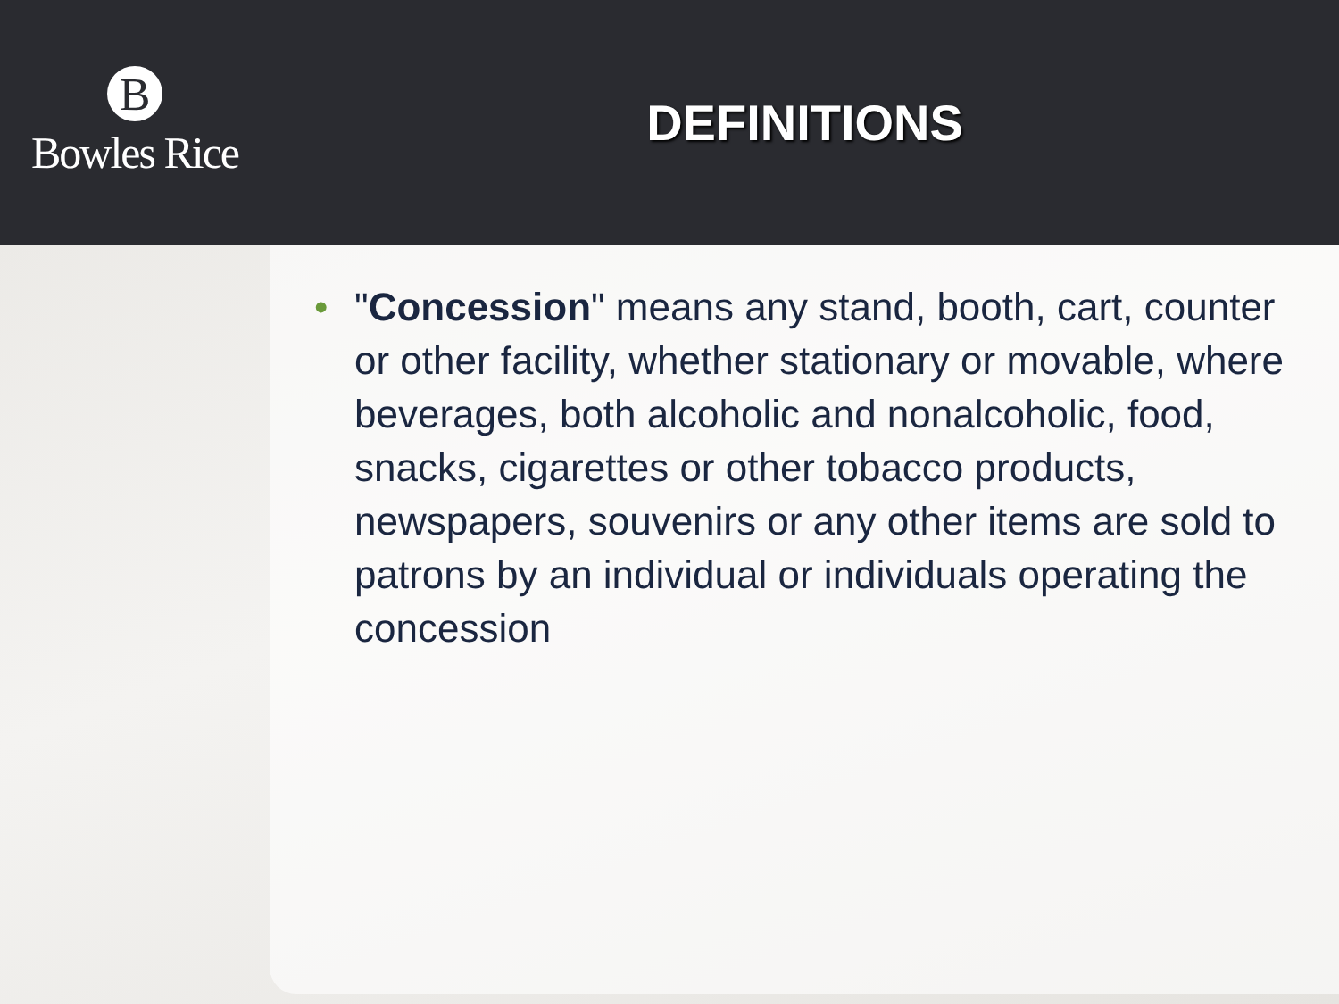B
Bowles Rice
DEFINITIONS
• "Concession" means any stand, booth, cart, counter or other facility, whether stationary or movable, where beverages, both alcoholic and nonalcoholic, food, snacks, cigarettes or other tobacco products, newspapers, souvenirs or any other items are sold to patrons by an individual or individuals operating the concession